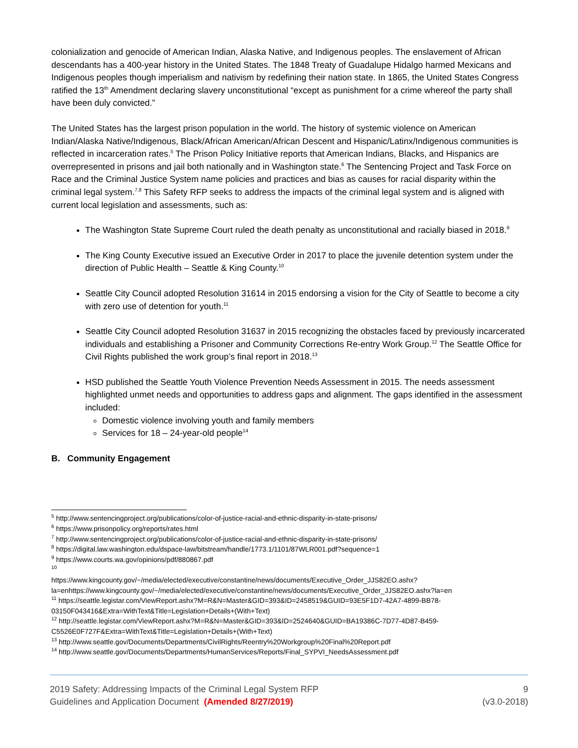colonialization and genocide of American Indian, Alaska Native, and Indigenous peoples. The enslavement of African descendants has a 400-year history in the United States. The 1848 Treaty of Guadalupe Hidalgo harmed Mexicans and Indigenous peoples though imperialism and nativism by redefining their nation state. In 1865, the United States Congress ratified the 13<sup>th</sup> Amendment declaring slavery unconstitutional “except as punishment for a crime whereof the party shall have been duly convicted.”
The United States has the largest prison population in the world. The history of systemic violence on American Indian/Alaska Native/Indigenous, Black/African American/African Descent and Hispanic/Latinx/Indigenous communities is reflected in incarceration rates.<sup>5</sup> The Prison Policy Initiative reports that American Indians, Blacks, and Hispanics are overrepresented in prisons and jail both nationally and in Washington state.<sup>6</sup> The Sentencing Project and Task Force on Race and the Criminal Justice System name policies and practices and bias as causes for racial disparity within the criminal legal system.<sup>7,8</sup> This Safety RFP seeks to address the impacts of the criminal legal system and is aligned with current local legislation and assessments, such as:
The Washington State Supreme Court ruled the death penalty as unconstitutional and racially biased in 2018.<sup>9</sup>
The King County Executive issued an Executive Order in 2017 to place the juvenile detention system under the direction of Public Health – Seattle & King County.<sup>10</sup>
Seattle City Council adopted Resolution 31614 in 2015 endorsing a vision for the City of Seattle to become a city with zero use of detention for youth.<sup>11</sup>
Seattle City Council adopted Resolution 31637 in 2015 recognizing the obstacles faced by previously incarcerated individuals and establishing a Prisoner and Community Corrections Re-entry Work Group.<sup>12</sup> The Seattle Office for Civil Rights published the work group’s final report in 2018.<sup>13</sup>
HSD published the Seattle Youth Violence Prevention Needs Assessment in 2015. The needs assessment highlighted unmet needs and opportunities to address gaps and alignment. The gaps identified in the assessment included:
Domestic violence involving youth and family members
Services for 18 – 24-year-old people<sup>14</sup>
B. Community Engagement
<sup>5</sup> http://www.sentencingproject.org/publications/color-of-justice-racial-and-ethnic-disparity-in-state-prisons/
<sup>6</sup> https://www.prisonpolicy.org/reports/rates.html
<sup>7</sup> http://www.sentencingproject.org/publications/color-of-justice-racial-and-ethnic-disparity-in-state-prisons/
<sup>8</sup> https://digital.law.washington.edu/dspace-law/bitstream/handle/1773.1/1101/87WLR001.pdf?sequence=1
<sup>9</sup> https://www.courts.wa.gov/opinions/pdf/880867.pdf
<sup>10</sup>
https://www.kingcounty.gov/~/media/elected/executive/constantine/news/documents/Executive_Order_JJS82EO.ashx?la=enhttps://www.kingcounty.gov/~/media/elected/executive/constantine/news/documents/Executive_Order_JJS82EO.ashx?la=en
<sup>11</sup> https://seattle.legistar.com/ViewReport.ashx?M=R&N=Master&GID=393&ID=2458519&GUID=93E5F1D7-42A7-4899-BB78-03150F043416&Extra=WithText&Title=Legislation+Details+(With+Text)
<sup>12</sup> http://seattle.legistar.com/ViewReport.ashx?M=R&N=Master&GID=393&ID=2524640&GUID=BA19386C-7D77-4D87-B459-C5526E0F727F&Extra=WithText&Title=Legislation+Details+(With+Text)
<sup>13</sup> http://www.seattle.gov/Documents/Departments/CivilRights/Reentry%20Workgroup%20Final%20Report.pdf
<sup>14</sup> http://www.seattle.gov/Documents/Departments/HumanServices/Reports/Final_SYPVI_NeedsAssessment.pdf
2019 Safety: Addressing Impacts of the Criminal Legal System RFP
Guidelines and Application Document (Amended 8/27/2019)
9
(v3.0-2018)